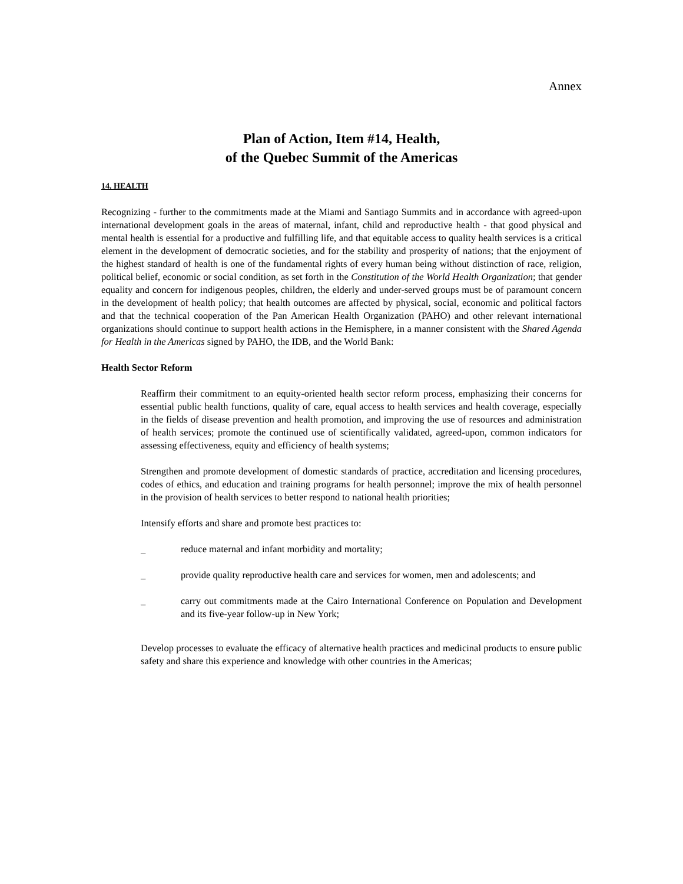Annex
Plan of Action, Item #14, Health,
of the Quebec Summit of the Americas
14. HEALTH
Recognizing - further to the commitments made at the Miami and Santiago Summits and in accordance with agreed-upon international development goals in the areas of maternal, infant, child and reproductive health - that good physical and mental health is essential for a productive and fulfilling life, and that equitable access to quality health services is a critical element in the development of democratic societies, and for the stability and prosperity of nations; that the enjoyment of the highest standard of health is one of the fundamental rights of every human being without distinction of race, religion, political belief, economic or social condition, as set forth in the Constitution of the World Health Organization; that gender equality and concern for indigenous peoples, children, the elderly and under-served groups must be of paramount concern in the development of health policy; that health outcomes are affected by physical, social, economic and political factors and that the technical cooperation of the Pan American Health Organization (PAHO) and other relevant international organizations should continue to support health actions in the Hemisphere, in a manner consistent with the Shared Agenda for Health in the Americas signed by PAHO, the IDB, and the World Bank:
Health Sector Reform
Reaffirm their commitment to an equity-oriented health sector reform process, emphasizing their concerns for essential public health functions, quality of care, equal access to health services and health coverage, especially in the fields of disease prevention and health promotion, and improving the use of resources and administration of health services; promote the continued use of scientifically validated, agreed-upon, common indicators for assessing effectiveness, equity and efficiency of health systems;
Strengthen and promote development of domestic standards of practice, accreditation and licensing procedures, codes of ethics, and education and training programs for health personnel; improve the mix of health personnel in the provision of health services to better respond to national health priorities;
Intensify efforts and share and promote best practices to:
_ reduce maternal and infant morbidity and mortality;
_ provide quality reproductive health care and services for women, men and adolescents; and
_ carry out commitments made at the Cairo International Conference on Population and Development and its five-year follow-up in New York;
Develop processes to evaluate the efficacy of alternative health practices and medicinal products to ensure public safety and share this experience and knowledge with other countries in the Americas;